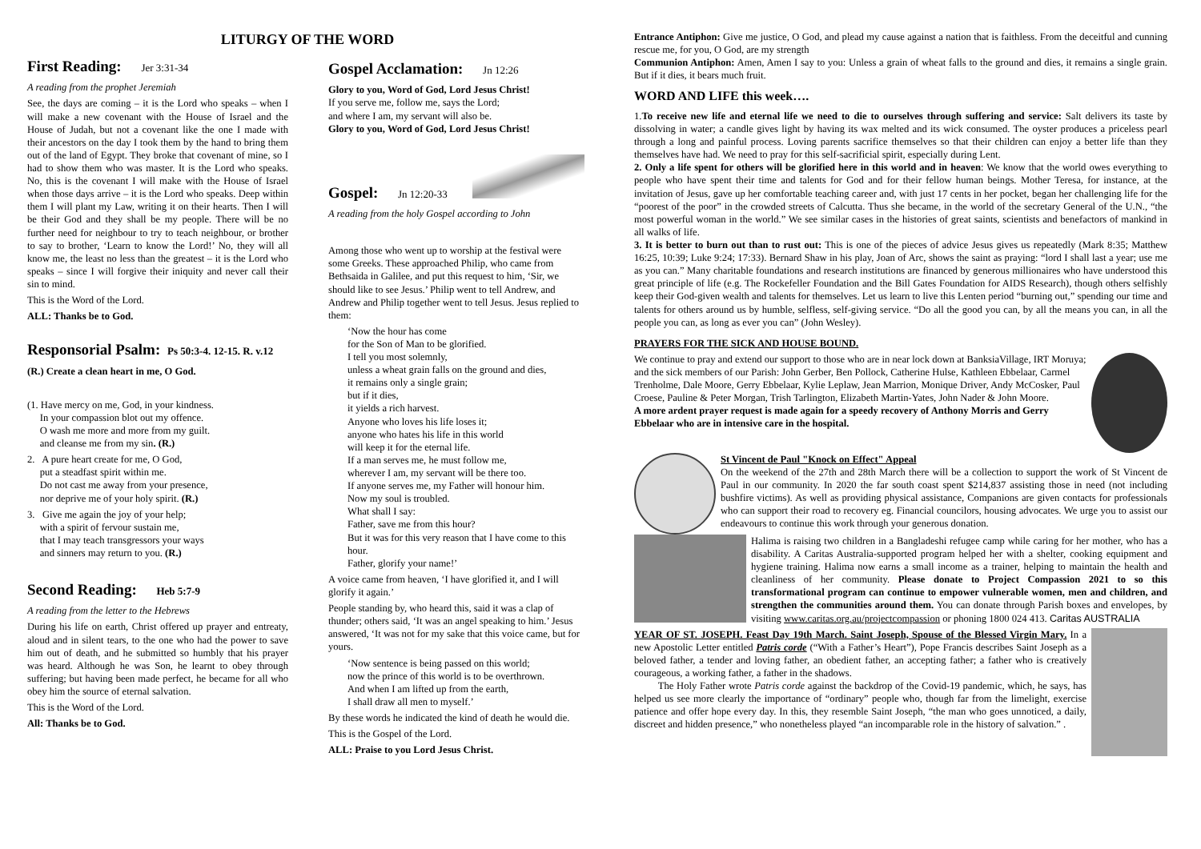LITURGY OF THE WORD
First Reading: Jer 3:31-34
A reading from the prophet Jeremiah
See, the days are coming – it is the Lord who speaks – when I will make a new covenant with the House of Israel and the House of Judah, but not a covenant like the one I made with their ancestors on the day I took them by the hand to bring them out of the land of Egypt. They broke that covenant of mine, so I had to show them who was master. It is the Lord who speaks. No, this is the covenant I will make with the House of Israel when those days arrive – it is the Lord who speaks. Deep within them I will plant my Law, writing it on their hearts. Then I will be their God and they shall be my people. There will be no further need for neighbour to try to teach neighbour, or brother to say to brother, ‘Learn to know the Lord!’ No, they will all know me, the least no less than the greatest – it is the Lord who speaks – since I will forgive their iniquity and never call their sin to mind.
This is the Word of the Lord.
ALL: Thanks be to God.
Responsorial Psalm: Ps 50:3-4. 12-15. R. v.12
(R.) Create a clean heart in me, O God.
(1. Have mercy on me, God, in your kindness.
In your compassion blot out my offence.
O wash me more and more from my guilt.
and cleanse me from my sin. (R.)
2. A pure heart create for me, O God,
put a steadfast spirit within me.
Do not cast me away from your presence,
nor deprive me of your holy spirit. (R.)
3. Give me again the joy of your help;
with a spirit of fervour sustain me,
that I may teach transgressors your ways
and sinners may return to you. (R.)
Second Reading: Heb 5:7-9
A reading from the letter to the Hebrews
During his life on earth, Christ offered up prayer and entreaty, aloud and in silent tears, to the one who had the power to save him out of death, and he submitted so humbly that his prayer was heard. Although he was Son, he learnt to obey through suffering; but having been made perfect, he became for all who obey him the source of eternal salvation.
This is the Word of the Lord.
All: Thanks be to God.
Gospel Acclamation: Jn 12:26
Glory to you, Word of God, Lord Jesus Christ!
If you serve me, follow me, says the Lord;
and where I am, my servant will also be.
Glory to you, Word of God, Lord Jesus Christ!
Gospel: Jn 12:20-33
A reading from the holy Gospel according to John
Among those who went up to worship at the festival were some Greeks. These approached Philip, who came from Bethsaida in Galilee, and put this request to him, ‘Sir, we should like to see Jesus.’ Philip went to tell Andrew, and Andrew and Philip together went to tell Jesus. Jesus replied to them:
‘Now the hour has come
for the Son of Man to be glorified.
I tell you most solemnly,
unless a wheat grain falls on the ground and dies,
it remains only a single grain;
but if it dies,
it yields a rich harvest.
Anyone who loves his life loses it;
anyone who hates his life in this world
will keep it for the eternal life.
If a man serves me, he must follow me,
wherever I am, my servant will be there too.
If anyone serves me, my Father will honour him.
Now my soul is troubled.
What shall I say:
Father, save me from this hour?
But it was for this very reason that I have come to this hour.
Father, glorify your name!’
A voice came from heaven, ‘I have glorified it, and I will glorify it again.’
People standing by, who heard this, said it was a clap of thunder; others said, ‘It was an angel speaking to him.’ Jesus answered, ‘It was not for my sake that this voice came, but for yours.
‘Now sentence is being passed on this world;
now the prince of this world is to be overthrown.
And when I am lifted up from the earth,
I shall draw all men to myself.’
By these words he indicated the kind of death he would die.
This is the Gospel of the Lord.
ALL: Praise to you Lord Jesus Christ.
Entrance Antiphon: Give me justice, O God, and plead my cause against a nation that is faithless. From the deceitful and cunning rescue me, for you, O God, are my strength
Communion Antiphon: Amen, Amen I say to you: Unless a grain of wheat falls to the ground and dies, it remains a single grain. But if it dies, it bears much fruit.
WORD AND LIFE this week….
1.To receive new life and eternal life we need to die to ourselves through suffering and service: Salt delivers its taste by dissolving in water; a candle gives light by having its wax melted and its wick consumed. The oyster produces a priceless pearl through a long and painful process. Loving parents sacrifice themselves so that their children can enjoy a better life than they themselves have had. We need to pray for this self-sacrificial spirit, especially during Lent.
2. Only a life spent for others will be glorified here in this world and in heaven: We know that the world owes everything to people who have spent their time and talents for God and for their fellow human beings. Mother Teresa, for instance, at the invitation of Jesus, gave up her comfortable teaching career and, with just 17 cents in her pocket, began her challenging life for the “poorest of the poor” in the crowded streets of Calcutta. Thus she became, in the world of the secretary General of the U.N., “the most powerful woman in the world.” We see similar cases in the histories of great saints, scientists and benefactors of mankind in all walks of life.
3. It is better to burn out than to rust out: This is one of the pieces of advice Jesus gives us repeatedly (Mark 8:35; Matthew 16:25, 10:39; Luke 9:24; 17:33). Bernard Shaw in his play, Joan of Arc, shows the saint as praying: “lord I shall last a year; use me as you can.” Many charitable foundations and research institutions are financed by generous millionaires who have understood this great principle of life (e.g. The Rockefeller Foundation and the Bill Gates Foundation for AIDS Research), though others selfishly keep their God-given wealth and talents for themselves. Let us learn to live this Lenten period “burning out,” spending our time and talents for others around us by humble, selfless, self-giving service. “Do all the good you can, by all the means you can, in all the people you can, as long as ever you can” (John Wesley).
PRAYERS FOR THE SICK AND HOUSE BOUND.
We continue to pray and extend our support to those who are in near lock down at BanksiaVillage, IRT Moruya; and the sick members of our Parish: John Gerber, Ben Pollock, Catherine Hulse, Kathleen Ebbelaar, Carmel Trenholme, Dale Moore, Gerry Ebbelaar, Kylie Leplaw, Jean Marrion, Monique Driver, Andy McCosker, Paul Croese, Pauline & Peter Morgan, Trish Tarlington, Elizabeth Martin-Yates, John Nader & John Moore.
A more ardent prayer request is made again for a speedy recovery of Anthony Morris and Gerry Ebbelaar who are in intensive care in the hospital.
St Vincent de Paul "Knock on Effect" Appeal
On the weekend of the 27th and 28th March there will be a collection to support the work of St Vincent de Paul in our community. In 2020 the far south coast spent $214,837 assisting those in need (not including bushfire victims). As well as providing physical assistance, Companions are given contacts for professionals who can support their road to recovery eg. Financial councilors, housing advocates. We urge you to assist our endeavours to continue this work through your generous donation.
Halima is raising two children in a Bangladeshi refugee camp while caring for her mother, who has a disability. A Caritas Australia-supported program helped her with a shelter, cooking equipment and hygiene training. Halima now earns a small income as a trainer, helping to maintain the health and cleanliness of her community. Please donate to Project Compassion 2021 to so this transformational program can continue to empower vulnerable women, men and children, and strengthen the communities around them. You can donate through Parish boxes and envelopes, by visiting www.caritas.org.au/projectcompassion or phoning 1800 024 413. Caritas AUSTRALIA
YEAR OF ST. JOSEPH. Feast Day 19th March. Saint Joseph, Spouse of the Blessed Virgin Mary. In a new Apostolic Letter entitled Patris corde (“With a Father’s Heart”), Pope Francis describes Saint Joseph as a beloved father, a tender and loving father, an obedient father, an accepting father; a father who is creatively courageous, a working father, a father in the shadows.
The Holy Father wrote Patris corde against the backdrop of the Covid-19 pandemic, which, he says, has helped us see more clearly the importance of “ordinary” people who, though far from the limelight, exercise patience and offer hope every day. In this, they resemble Saint Joseph, “the man who goes unnoticed, a daily, discreet and hidden presence,” who nonetheless played “an incomparable role in the history of salvation.” .